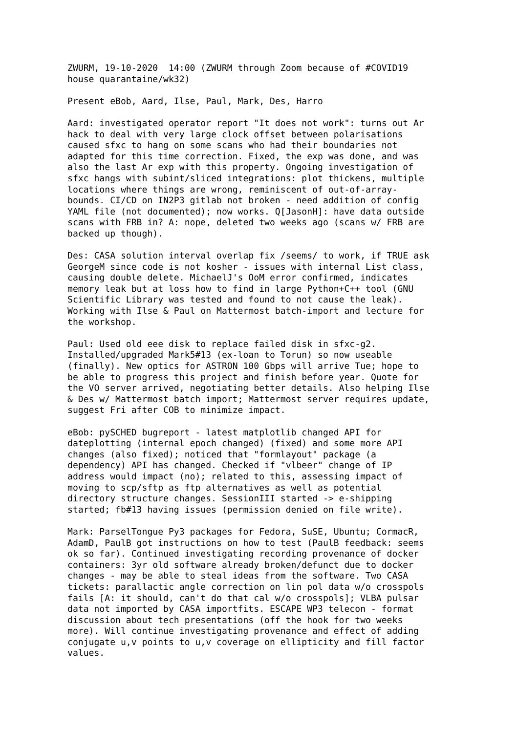ZWURM, 19-10-2020  14:00 (ZWURM through Zoom because of #COVID19
house quarantaine/wk32)

Present eBob, Aard, Ilse, Paul, Mark, Des, Harro

Aard: investigated operator report "It does not work": turns out Ar
hack to deal with very large clock offset between polarisations
caused sfxc to hang on some scans who had their boundaries not
adapted for this time correction. Fixed, the exp was done, and was
also the last Ar exp with this property. Ongoing investigation of
sfxc hangs with subint/sliced integrations: plot thickens, multiple
locations where things are wrong, reminiscent of out-of-array-
bounds. CI/CD on IN2P3 gitlab not broken - need addition of config
YAML file (not documented); now works. Q[JasonH]: have data outside
scans with FRB in? A: nope, deleted two weeks ago (scans w/ FRB are
backed up though).

Des: CASA solution interval overlap fix /seems/ to work, if TRUE ask
GeorgeM since code is not kosher - issues with internal List class,
causing double delete. MichaelJ's OoM error confirmed, indicates
memory leak but at loss how to find in large Python+C++ tool (GNU
Scientific Library was tested and found to not cause the leak).
Working with Ilse & Paul on Mattermost batch-import and lecture for
the workshop.

Paul: Used old eee disk to replace failed disk in sfxc-g2.
Installed/upgraded Mark5#13 (ex-loan to Torun) so now useable
(finally). New optics for ASTRON 100 Gbps will arrive Tue; hope to
be able to progress this project and finish before year. Quote for
the VO server arrived, negotiating better details. Also helping Ilse
& Des w/ Mattermost batch import; Mattermost server requires update,
suggest Fri after COB to minimize impact.

eBob: pySCHED bugreport - latest matplotlib changed API for
dateplotting (internal epoch changed) (fixed) and some more API
changes (also fixed); noticed that "formlayout" package (a
dependency) API has changed. Checked if "vlbeer" change of IP
address would impact (no); related to this, assessing impact of
moving to scp/sftp as ftp alternatives as well as potential
directory structure changes. SessionIII started -> e-shipping
started; fb#13 having issues (permission denied on file write).

Mark: ParselTongue Py3 packages for Fedora, SuSE, Ubuntu; CormacR,
AdamD, PaulB got instructions on how to test (PaulB feedback: seems
ok so far). Continued investigating recording provenance of docker
containers: 3yr old software already broken/defunct due to docker
changes - may be able to steal ideas from the software. Two CASA
tickets: parallactic angle correction on lin pol data w/o crosspols
fails [A: it should, can't do that cal w/o crosspols]; VLBA pulsar
data not imported by CASA importfits. ESCAPE WP3 telecon - format
discussion about tech presentations (off the hook for two weeks
more). Will continue investigating provenance and effect of adding
conjugate u,v points to u,v coverage on ellipticity and fill factor
values.